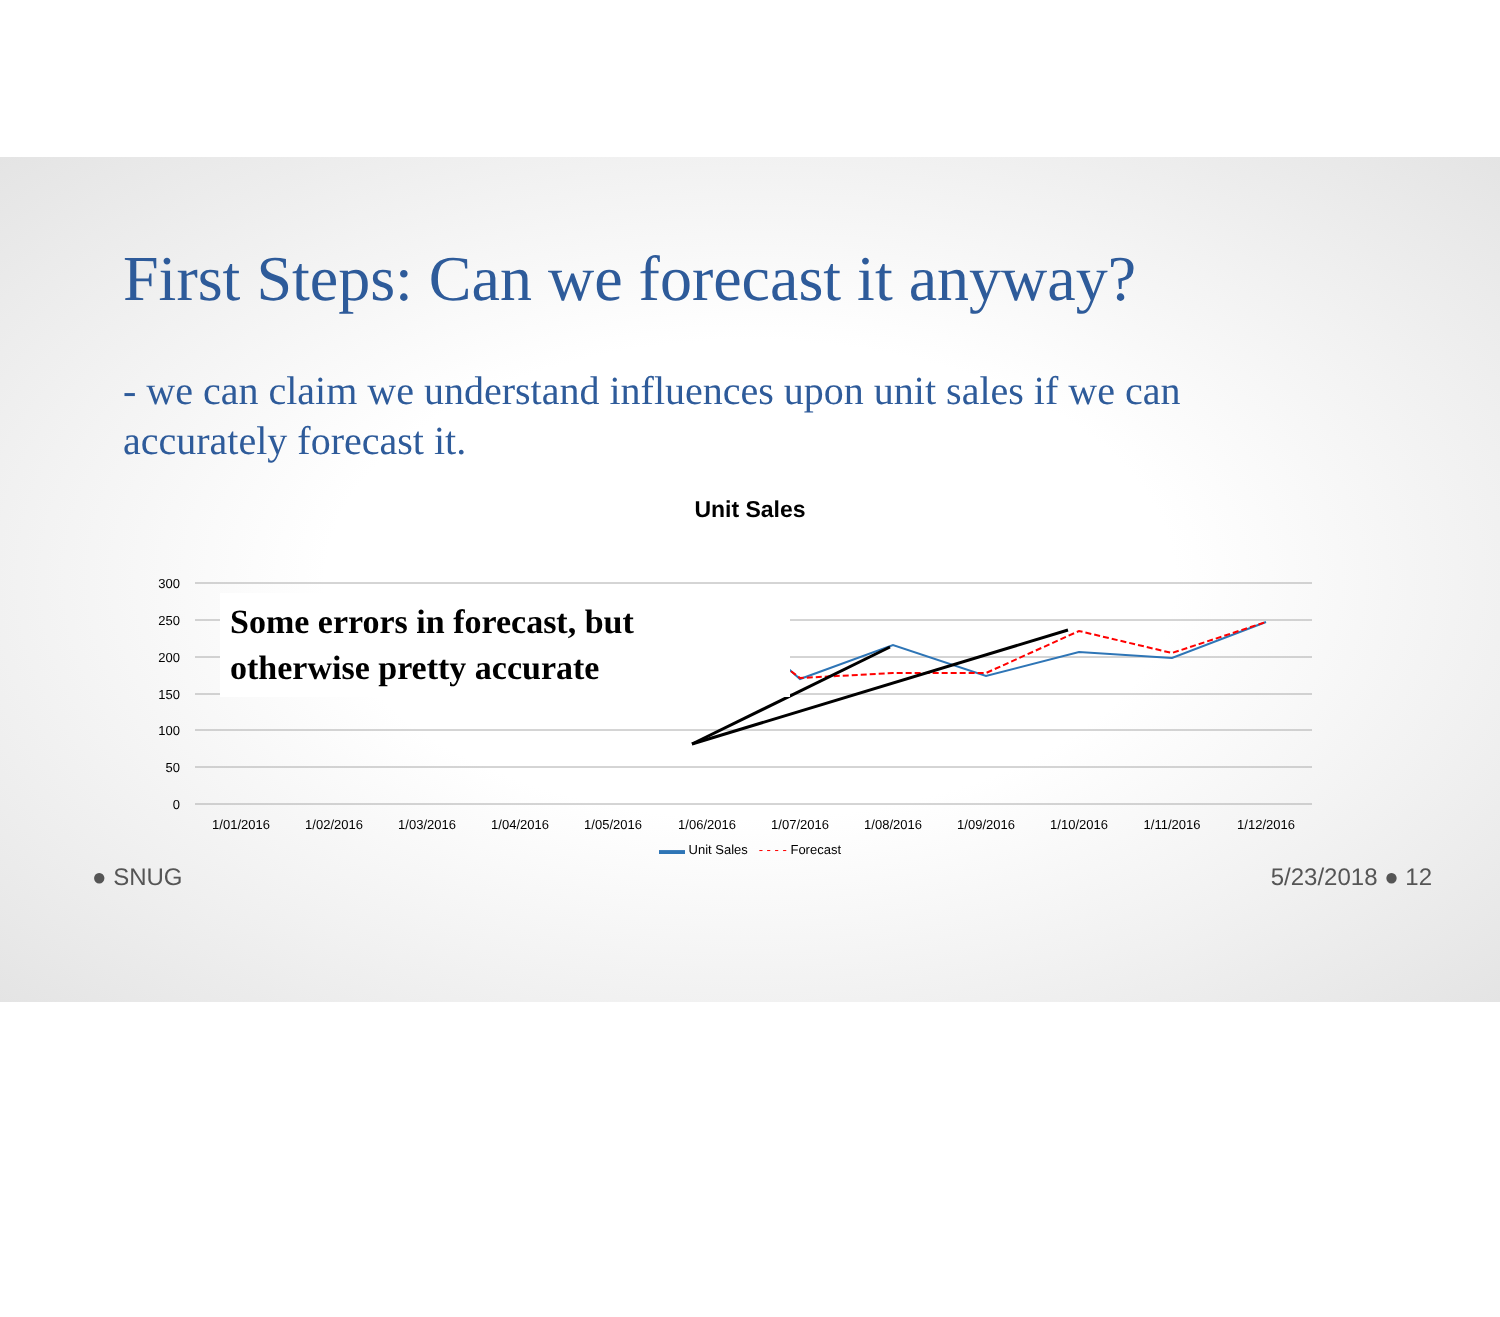First Steps: Can we forecast it anyway?
- we can claim we understand influences upon unit sales if we can accurately forecast it.
Unit Sales
300
250
200
150
100
50
0
1/01/2016
1/02/2016
1/03/2016
1/04/2016
1/05/2016
1/06/2016
1/07/2016
1/08/2016
1/09/2016
1/10/2016
1/11/2016
1/12/2016
Some errors in forecast, but
otherwise pretty accurate
▬▬ Unit Sales - - - - Forecast
● SNUG 5/23/2018 ● 12